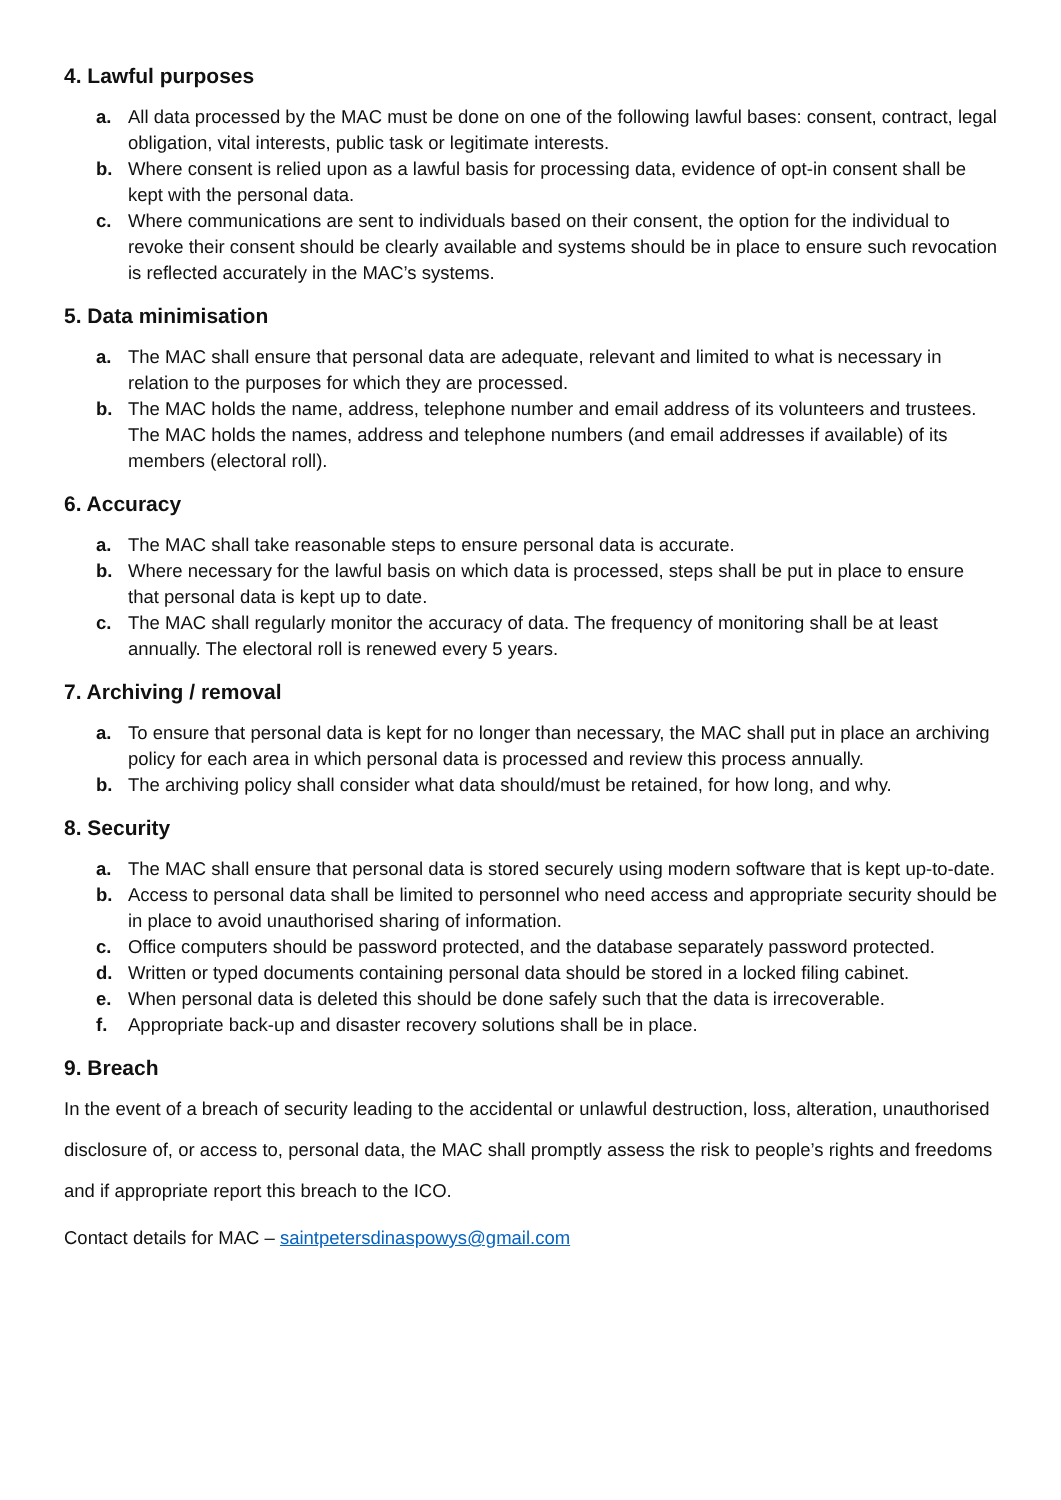4. Lawful purposes
a. All data processed by the MAC must be done on one of the following lawful bases: consent, contract, legal obligation, vital interests, public task or legitimate interests.
b. Where consent is relied upon as a lawful basis for processing data, evidence of opt-in consent shall be kept with the personal data.
c. Where communications are sent to individuals based on their consent, the option for the individual to revoke their consent should be clearly available and systems should be in place to ensure such revocation is reflected accurately in the MAC’s systems.
5. Data minimisation
a. The MAC shall ensure that personal data are adequate, relevant and limited to what is necessary in relation to the purposes for which they are processed.
b. The MAC holds the name, address, telephone number and email address of its volunteers and trustees. The MAC holds the names, address and telephone numbers (and email addresses if available) of its members (electoral roll).
6. Accuracy
a. The MAC shall take reasonable steps to ensure personal data is accurate.
b. Where necessary for the lawful basis on which data is processed, steps shall be put in place to ensure that personal data is kept up to date.
c. The MAC shall regularly monitor the accuracy of data. The frequency of monitoring shall be at least annually. The electoral roll is renewed every 5 years.
7. Archiving / removal
a. To ensure that personal data is kept for no longer than necessary, the MAC shall put in place an archiving policy for each area in which personal data is processed and review this process annually.
b. The archiving policy shall consider what data should/must be retained, for how long, and why.
8. Security
a. The MAC shall ensure that personal data is stored securely using modern software that is kept up-to-date.
b. Access to personal data shall be limited to personnel who need access and appropriate security should be in place to avoid unauthorised sharing of information.
c. Office computers should be password protected, and the database separately password protected.
d. Written or typed documents containing personal data should be stored in a locked filing cabinet.
e. When personal data is deleted this should be done safely such that the data is irrecoverable.
f. Appropriate back-up and disaster recovery solutions shall be in place.
9. Breach
In the event of a breach of security leading to the accidental or unlawful destruction, loss, alteration, unauthorised disclosure of, or access to, personal data, the MAC shall promptly assess the risk to people’s rights and freedoms and if appropriate report this breach to the ICO.
Contact details for MAC – saintpetersdinaspowys@gmail.com